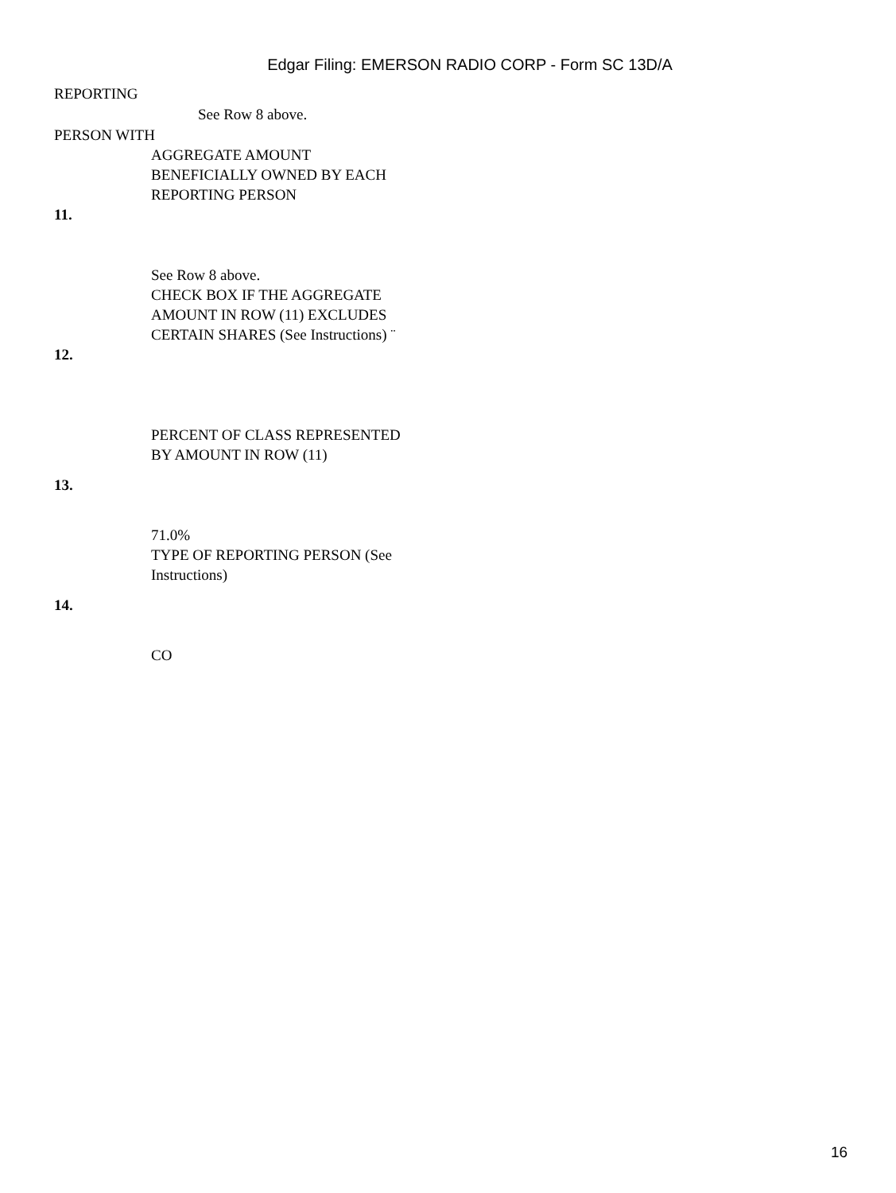Edgar Filing: EMERSON RADIO CORP - Form SC 13D/A
REPORTING
See Row 8 above.
PERSON WITH
AGGREGATE AMOUNT
BENEFICIALLY OWNED BY EACH
REPORTING PERSON
11.
See Row 8 above.
CHECK BOX IF THE AGGREGATE
AMOUNT IN ROW (11) EXCLUDES
CERTAIN SHARES (See Instructions) ¨
12.
PERCENT OF CLASS REPRESENTED
BY AMOUNT IN ROW (11)
13.
71.0%
TYPE OF REPORTING PERSON (See
Instructions)
14.
CO
16